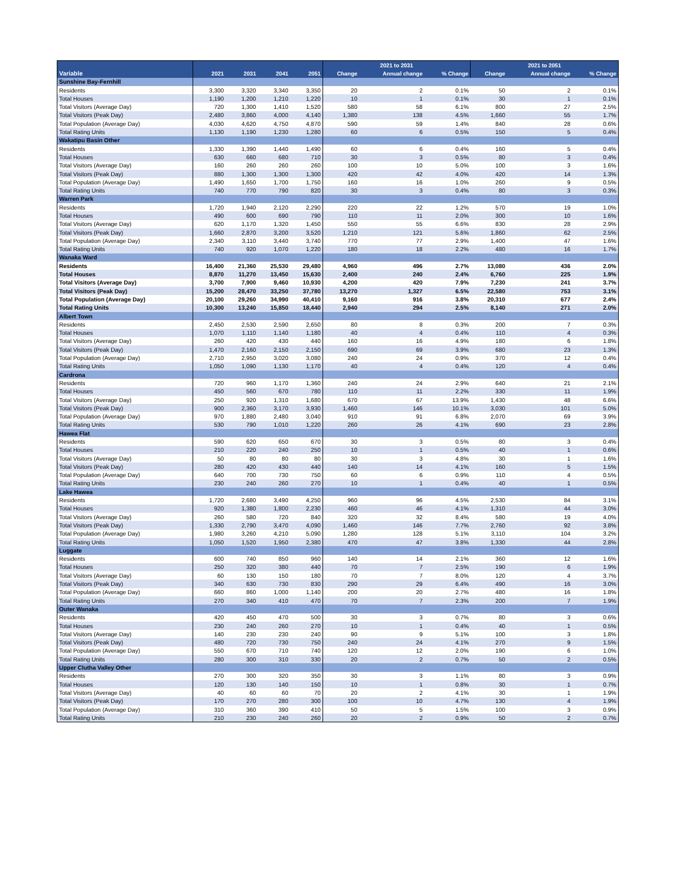| | | | | | 2021 to 2031 | | | 2021 to 2051 | | |
| --- | --- | --- | --- | --- | --- | --- | --- | --- | --- | --- |
| Variable | 2021 | 2031 | 2041 | 2051 | Change | Annual change | % Change | Change | Annual change | % Change |
| Sunshine Bay-Fernhill | | | | | | | | | | |
| Residents | 3,300 | 3,320 | 3,340 | 3,350 | 20 | 2 | 0.1% | 50 | 2 | 0.1% |
| Total Houses | 1,190 | 1,200 | 1,210 | 1,220 | 10 | 1 | 0.1% | 30 | 1 | 0.1% |
| Total Visitors (Average Day) | 720 | 1,300 | 1,410 | 1,520 | 580 | 58 | 6.1% | 800 | 27 | 2.5% |
| Total Visitors (Peak Day) | 2,480 | 3,860 | 4,000 | 4,140 | 1,380 | 138 | 4.5% | 1,660 | 55 | 1.7% |
| Total Population (Average Day) | 4,030 | 4,620 | 4,750 | 4,870 | 590 | 59 | 1.4% | 840 | 28 | 0.6% |
| Total Rating Units | 1,130 | 1,190 | 1,230 | 1,280 | 60 | 6 | 0.5% | 150 | 5 | 0.4% |
| Wakatipu Basin Other | | | | | | | | | | |
| Residents | 1,330 | 1,390 | 1,440 | 1,490 | 60 | 6 | 0.4% | 160 | 5 | 0.4% |
| Total Houses | 630 | 660 | 680 | 710 | 30 | 3 | 0.5% | 80 | 3 | 0.4% |
| Total Visitors (Average Day) | 160 | 260 | 260 | 260 | 100 | 10 | 5.0% | 100 | 3 | 1.6% |
| Total Visitors (Peak Day) | 880 | 1,300 | 1,300 | 1,300 | 420 | 42 | 4.0% | 420 | 14 | 1.3% |
| Total Population (Average Day) | 1,490 | 1,650 | 1,700 | 1,750 | 160 | 16 | 1.0% | 260 | 9 | 0.5% |
| Total Rating Units | 740 | 770 | 790 | 820 | 30 | 3 | 0.4% | 80 | 3 | 0.3% |
| Warren Park | | | | | | | | | | |
| Residents | 1,720 | 1,940 | 2,120 | 2,290 | 220 | 22 | 1.2% | 570 | 19 | 1.0% |
| Total Houses | 490 | 600 | 690 | 790 | 110 | 11 | 2.0% | 300 | 10 | 1.6% |
| Total Visitors (Average Day) | 620 | 1,170 | 1,320 | 1,450 | 550 | 55 | 6.6% | 830 | 28 | 2.9% |
| Total Visitors (Peak Day) | 1,660 | 2,870 | 3,200 | 3,520 | 1,210 | 121 | 5.6% | 1,860 | 62 | 2.5% |
| Total Population (Average Day) | 2,340 | 3,110 | 3,440 | 3,740 | 770 | 77 | 2.9% | 1,400 | 47 | 1.6% |
| Total Rating Units | 740 | 920 | 1,070 | 1,220 | 180 | 18 | 2.2% | 480 | 16 | 1.7% |
| Wanaka Ward | | | | | | | | | | |
| Residents | 16,400 | 21,360 | 25,530 | 29,480 | 4,960 | 496 | 2.7% | 13,080 | 436 | 2.0% |
| Total Houses | 8,870 | 11,270 | 13,450 | 15,630 | 2,400 | 240 | 2.4% | 6,760 | 225 | 1.9% |
| Total Visitors (Average Day) | 3,700 | 7,900 | 9,460 | 10,930 | 4,200 | 420 | 7.9% | 7,230 | 241 | 3.7% |
| Total Visitors (Peak Day) | 15,200 | 28,470 | 33,250 | 37,780 | 13,270 | 1,327 | 6.5% | 22,580 | 753 | 3.1% |
| Total Population (Average Day) | 20,100 | 29,260 | 34,990 | 40,410 | 9,160 | 916 | 3.8% | 20,310 | 677 | 2.4% |
| Total Rating Units | 10,300 | 13,240 | 15,850 | 18,440 | 2,940 | 294 | 2.5% | 8,140 | 271 | 2.0% |
| Albert Town | | | | | | | | | | |
| Residents | 2,450 | 2,530 | 2,590 | 2,650 | 80 | 8 | 0.3% | 200 | 7 | 0.3% |
| Total Houses | 1,070 | 1,110 | 1,140 | 1,180 | 40 | 4 | 0.4% | 110 | 4 | 0.3% |
| Total Visitors (Average Day) | 260 | 420 | 430 | 440 | 160 | 16 | 4.9% | 180 | 6 | 1.8% |
| Total Visitors (Peak Day) | 1,470 | 2,160 | 2,150 | 2,150 | 690 | 69 | 3.9% | 680 | 23 | 1.3% |
| Total Population (Average Day) | 2,710 | 2,950 | 3,020 | 3,080 | 240 | 24 | 0.9% | 370 | 12 | 0.4% |
| Total Rating Units | 1,050 | 1,090 | 1,130 | 1,170 | 40 | 4 | 0.4% | 120 | 4 | 0.4% |
| Cardrona | | | | | | | | | | |
| Residents | 720 | 960 | 1,170 | 1,360 | 240 | 24 | 2.9% | 640 | 21 | 2.1% |
| Total Houses | 450 | 560 | 670 | 780 | 110 | 11 | 2.2% | 330 | 11 | 1.9% |
| Total Visitors (Average Day) | 250 | 920 | 1,310 | 1,680 | 670 | 67 | 13.9% | 1,430 | 48 | 6.6% |
| Total Visitors (Peak Day) | 900 | 2,360 | 3,170 | 3,930 | 1,460 | 146 | 10.1% | 3,030 | 101 | 5.0% |
| Total Population (Average Day) | 970 | 1,880 | 2,480 | 3,040 | 910 | 91 | 6.8% | 2,070 | 69 | 3.9% |
| Total Rating Units | 530 | 790 | 1,010 | 1,220 | 260 | 26 | 4.1% | 690 | 23 | 2.8% |
| Hawea Flat | | | | | | | | | | |
| Residents | 590 | 620 | 650 | 670 | 30 | 3 | 0.5% | 80 | 3 | 0.4% |
| Total Houses | 210 | 220 | 240 | 250 | 10 | 1 | 0.5% | 40 | 1 | 0.6% |
| Total Visitors (Average Day) | 50 | 80 | 80 | 80 | 30 | 3 | 4.8% | 30 | 1 | 1.6% |
| Total Visitors (Peak Day) | 280 | 420 | 430 | 440 | 140 | 14 | 4.1% | 160 | 5 | 1.5% |
| Total Population (Average Day) | 640 | 700 | 730 | 750 | 60 | 6 | 0.9% | 110 | 4 | 0.5% |
| Total Rating Units | 230 | 240 | 260 | 270 | 10 | 1 | 0.4% | 40 | 1 | 0.5% |
| Lake Hawea | | | | | | | | | | |
| Residents | 1,720 | 2,680 | 3,490 | 4,250 | 960 | 96 | 4.5% | 2,530 | 84 | 3.1% |
| Total Houses | 920 | 1,380 | 1,800 | 2,230 | 460 | 46 | 4.1% | 1,310 | 44 | 3.0% |
| Total Visitors (Average Day) | 260 | 580 | 720 | 840 | 320 | 32 | 8.4% | 580 | 19 | 4.0% |
| Total Visitors (Peak Day) | 1,330 | 2,790 | 3,470 | 4,090 | 1,460 | 146 | 7.7% | 2,760 | 92 | 3.8% |
| Total Population (Average Day) | 1,980 | 3,260 | 4,210 | 5,090 | 1,280 | 128 | 5.1% | 3,110 | 104 | 3.2% |
| Total Rating Units | 1,050 | 1,520 | 1,950 | 2,380 | 470 | 47 | 3.8% | 1,330 | 44 | 2.8% |
| Luggate | | | | | | | | | | |
| Residents | 600 | 740 | 850 | 960 | 140 | 14 | 2.1% | 360 | 12 | 1.6% |
| Total Houses | 250 | 320 | 380 | 440 | 70 | 7 | 2.5% | 190 | 6 | 1.9% |
| Total Visitors (Average Day) | 60 | 130 | 150 | 180 | 70 | 7 | 8.0% | 120 | 4 | 3.7% |
| Total Visitors (Peak Day) | 340 | 630 | 730 | 830 | 290 | 29 | 6.4% | 490 | 16 | 3.0% |
| Total Population (Average Day) | 660 | 860 | 1,000 | 1,140 | 200 | 20 | 2.7% | 480 | 16 | 1.8% |
| Total Rating Units | 270 | 340 | 410 | 470 | 70 | 7 | 2.3% | 200 | 7 | 1.9% |
| Outer Wanaka | | | | | | | | | | |
| Residents | 420 | 450 | 470 | 500 | 30 | 3 | 0.7% | 80 | 3 | 0.6% |
| Total Houses | 230 | 240 | 260 | 270 | 10 | 1 | 0.4% | 40 | 1 | 0.5% |
| Total Visitors (Average Day) | 140 | 230 | 230 | 240 | 90 | 9 | 5.1% | 100 | 3 | 1.8% |
| Total Visitors (Peak Day) | 480 | 720 | 730 | 750 | 240 | 24 | 4.1% | 270 | 9 | 1.5% |
| Total Population (Average Day) | 550 | 670 | 710 | 740 | 120 | 12 | 2.0% | 190 | 6 | 1.0% |
| Total Rating Units | 280 | 300 | 310 | 330 | 20 | 2 | 0.7% | 50 | 2 | 0.5% |
| Upper Clutha Valley Other | | | | | | | | | | |
| Residents | 270 | 300 | 320 | 350 | 30 | 3 | 1.1% | 80 | 3 | 0.9% |
| Total Houses | 120 | 130 | 140 | 150 | 10 | 1 | 0.8% | 30 | 1 | 0.7% |
| Total Visitors (Average Day) | 40 | 60 | 60 | 70 | 20 | 2 | 4.1% | 30 | 1 | 1.9% |
| Total Visitors (Peak Day) | 170 | 270 | 280 | 300 | 100 | 10 | 4.7% | 130 | 4 | 1.9% |
| Total Population (Average Day) | 310 | 360 | 390 | 410 | 50 | 5 | 1.5% | 100 | 3 | 0.9% |
| Total Rating Units | 210 | 230 | 240 | 260 | 20 | 2 | 0.9% | 50 | 2 | 0.7% |